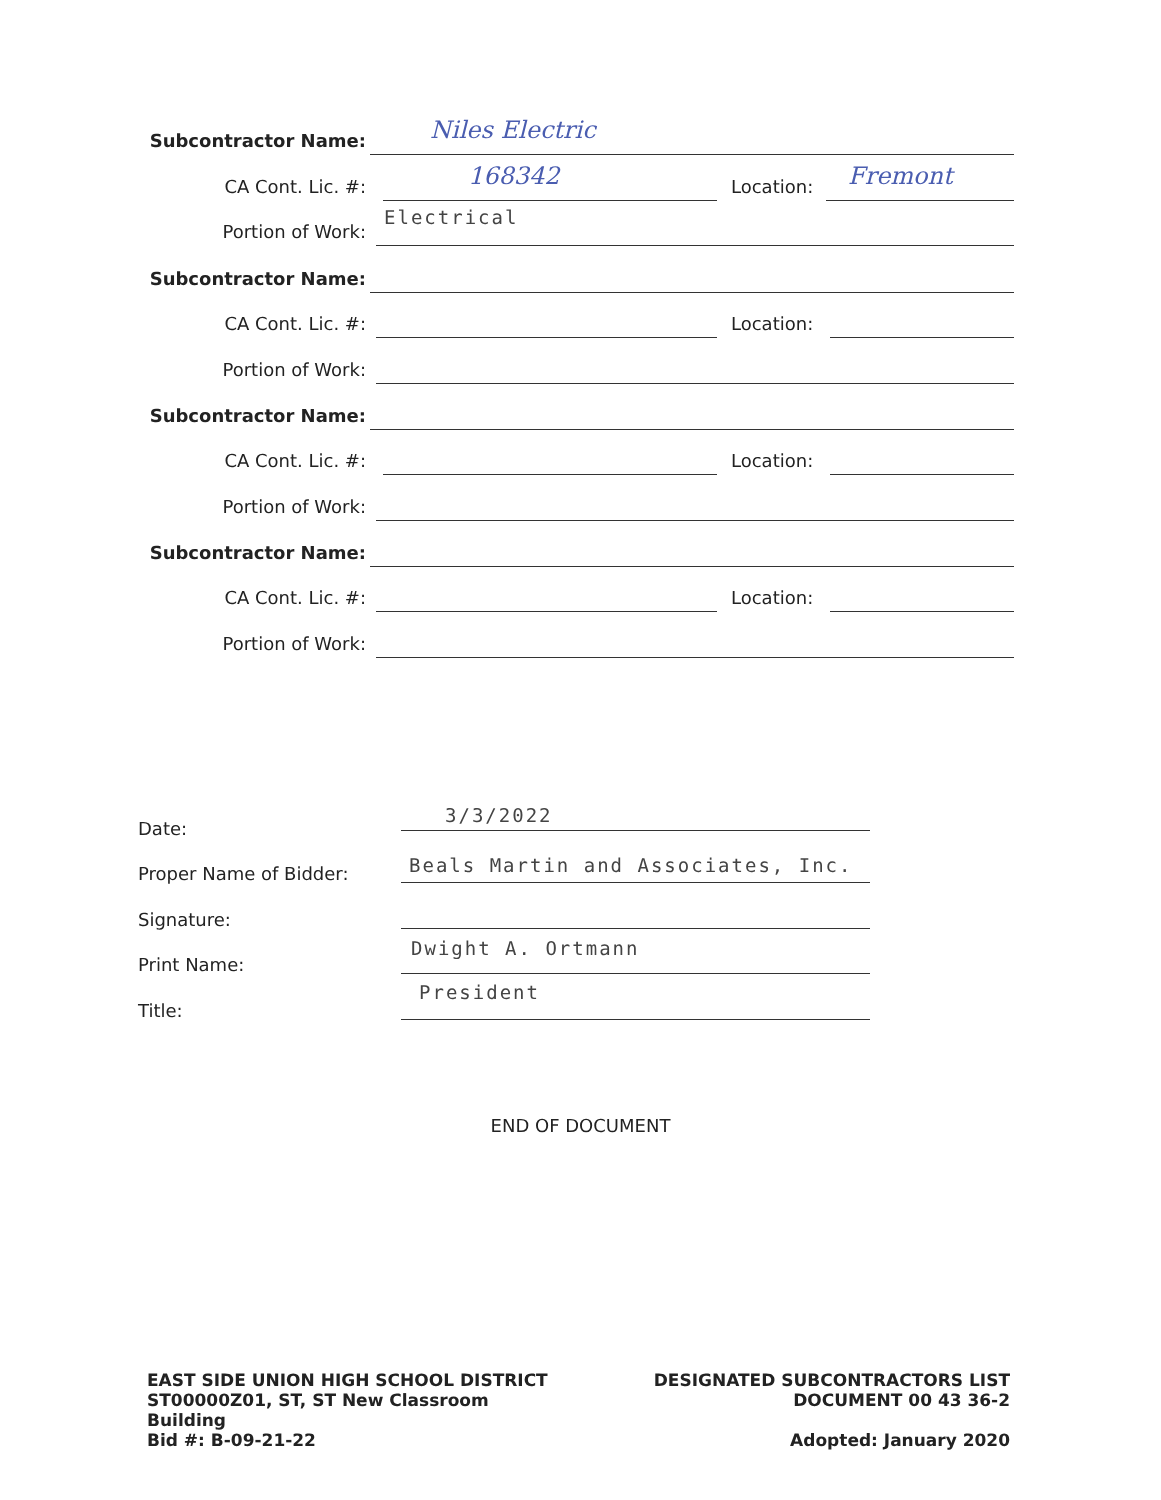Subcontractor Name: Niles Electric
CA Cont. Lic. #: 168342 Location: Fremont
Portion of Work: Electrical
Subcontractor Name:
CA Cont. Lic. #: Location:
Portion of Work:
Subcontractor Name:
CA Cont. Lic. #: Location:
Portion of Work:
Subcontractor Name:
CA Cont. Lic. #: Location:
Portion of Work:
Date:
3/3/2022
Proper Name of Bidder: Beals Martin and Associates, Inc.
Signature:
Print Name: Dwight A. Ortmann
Title: President
END OF DOCUMENT
EAST SIDE UNION HIGH SCHOOL DISTRICT
ST00000Z01, ST, ST New Classroom
Building
Bid #: B-09-21-22
DESIGNATED SUBCONTRACTORS LIST
DOCUMENT 00 43 36-2
Adopted: January 2020